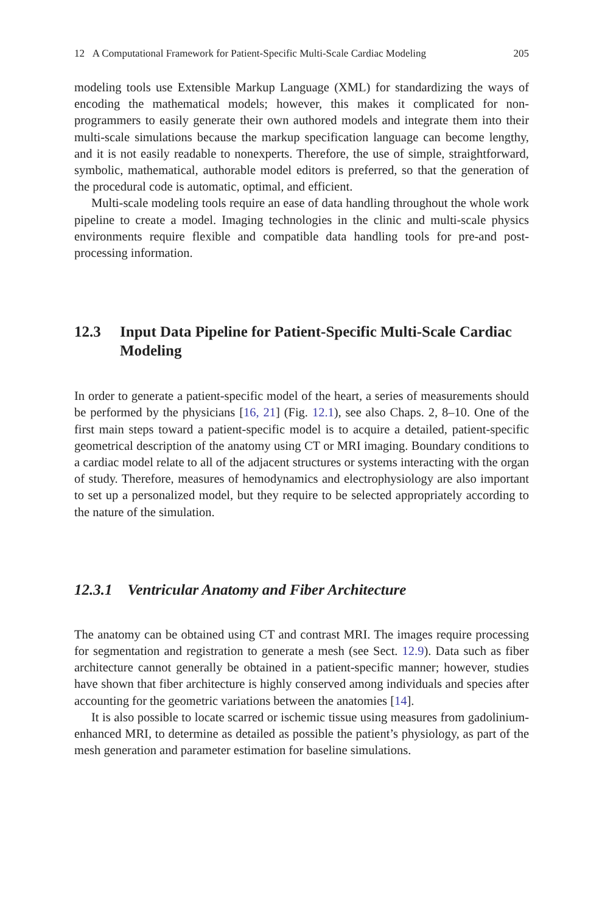12 A Computational Framework for Patient-Specific Multi-Scale Cardiac Modeling 205
modeling tools use Extensible Markup Language (XML) for standardizing the ways of encoding the mathematical models; however, this makes it complicated for non-programmers to easily generate their own authored models and integrate them into their multi-scale simulations because the markup specification language can become lengthy, and it is not easily readable to nonexperts. Therefore, the use of simple, straightforward, symbolic, mathematical, authorable model editors is preferred, so that the generation of the procedural code is automatic, optimal, and efficient.
Multi-scale modeling tools require an ease of data handling throughout the whole work pipeline to create a model. Imaging technologies in the clinic and multi-scale physics environments require flexible and compatible data handling tools for pre-and post-processing information.
12.3 Input Data Pipeline for Patient-Specific Multi-Scale Cardiac Modeling
In order to generate a patient-specific model of the heart, a series of measurements should be performed by the physicians [16, 21] (Fig. 12.1), see also Chaps. 2, 8–10. One of the first main steps toward a patient-specific model is to acquire a detailed, patient-specific geometrical description of the anatomy using CT or MRI imaging. Boundary conditions to a cardiac model relate to all of the adjacent structures or systems interacting with the organ of study. Therefore, measures of hemodynamics and electrophysiology are also important to set up a personalized model, but they require to be selected appropriately according to the nature of the simulation.
12.3.1 Ventricular Anatomy and Fiber Architecture
The anatomy can be obtained using CT and contrast MRI. The images require processing for segmentation and registration to generate a mesh (see Sect. 12.9). Data such as fiber architecture cannot generally be obtained in a patient-specific manner; however, studies have shown that fiber architecture is highly conserved among individuals and species after accounting for the geometric variations between the anatomies [14].
It is also possible to locate scarred or ischemic tissue using measures from gadolinium-enhanced MRI, to determine as detailed as possible the patient’s physiology, as part of the mesh generation and parameter estimation for baseline simulations.